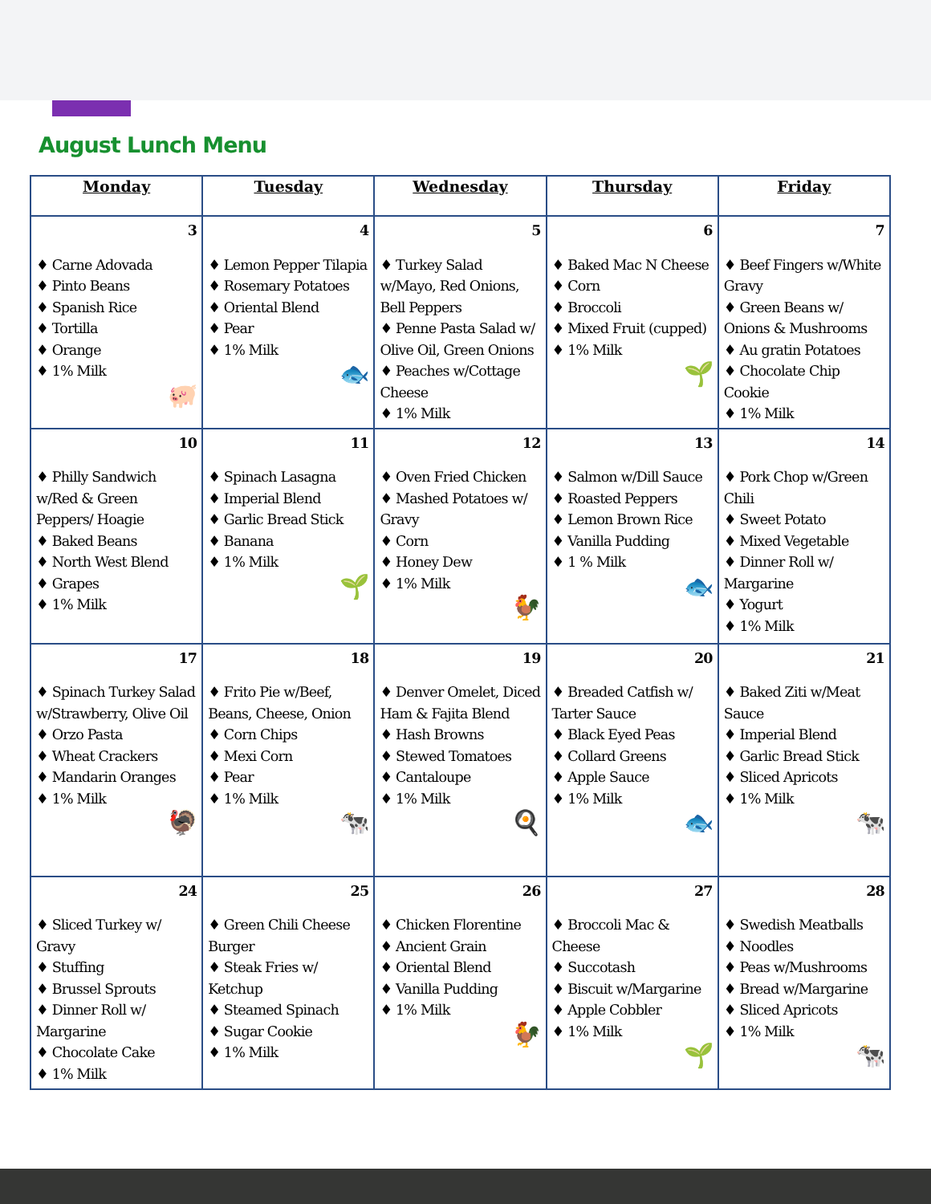August Lunch Menu
| Monday | Tuesday | Wednesday | Thursday | Friday |
| --- | --- | --- | --- | --- |
| 3 ♦ Carne Adovada ♦ Pinto Beans ♦ Spanish Rice ♦ Tortilla ♦ Orange ♦ 1% Milk 🐖 | 4 ♦ Lemon Pepper Tilapia ♦ Rosemary Potatoes ♦ Oriental Blend ♦ Pear ♦ 1% Milk 🐟 | 5 ♦ Turkey Salad w/Mayo, Red Onions, Bell Peppers ♦ Penne Pasta Salad w/ Olive Oil, Green Onions ♦ Peaches w/Cottage Cheese ♦ 1% Milk | 6 ♦ Baked Mac N Cheese ♦ Corn ♦ Broccoli ♦ Mixed Fruit (cupped) ♦ 1% Milk 🌱 | 7 ♦ Beef Fingers w/White Gravy ♦ Green Beans w/ Onions & Mushrooms ♦ Au gratin Potatoes ♦ Chocolate Chip Cookie ♦ 1% Milk |
| 10 ♦ Philly Sandwich w/Red & Green Peppers/ Hoagie ♦ Baked Beans ♦ North West Blend ♦ Grapes ♦ 1% Milk | 11 ♦ Spinach Lasagna ♦ Imperial Blend ♦ Garlic Bread Stick ♦ Banana ♦ 1% Milk 🌱 | 12 ♦ Oven Fried Chicken ♦ Mashed Potatoes w/ Gravy ♦ Corn ♦ Honey Dew ♦ 1% Milk 🐓 | 13 ♦ Salmon w/Dill Sauce ♦ Roasted Peppers ♦ Lemon Brown Rice ♦ Vanilla Pudding ♦ 1 % Milk 🐟 | 14 ♦ Pork Chop w/Green Chili ♦ Sweet Potato ♦ Mixed Vegetable ♦ Dinner Roll w/ Margarine ♦ Yogurt ♦ 1% Milk |
| 17 ♦ Spinach Turkey Salad w/Strawberry, Olive Oil ♦ Orzo Pasta ♦ Wheat Crackers ♦ Mandarin Oranges ♦ 1% Milk 🦃 | 18 ♦ Frito Pie w/Beef, Beans, Cheese, Onion ♦ Corn Chips ♦ Mexi Corn ♦ Pear ♦ 1% Milk 🐄 | 19 ♦ Denver Omelet, Diced Ham & Fajita Blend ♦ Hash Browns ♦ Stewed Tomatoes ♦ Cantaloupe ♦ 1% Milk 🍳 | 20 ♦ Breaded Catfish w/ Tarter Sauce ♦ Black Eyed Peas ♦ Collard Greens ♦ Apple Sauce ♦ 1% Milk 🐟 | 21 ♦ Baked Ziti w/Meat Sauce ♦ Imperial Blend ♦ Garlic Bread Stick ♦ Sliced Apricots ♦ 1% Milk 🐄 |
| 24 ♦ Sliced Turkey w/ Gravy ♦ Stuffing ♦ Brussel Sprouts ♦ Dinner Roll w/ Margarine ♦ Chocolate Cake ♦ 1% Milk | 25 ♦ Green Chili Cheese Burger ♦ Steak Fries w/ Ketchup ♦ Steamed Spinach ♦ Sugar Cookie ♦ 1% Milk | 26 ♦ Chicken Florentine ♦ Ancient Grain ♦ Oriental Blend ♦ Vanilla Pudding ♦ 1% Milk 🐓 | 27 ♦ Broccoli Mac & Cheese ♦ Succotash ♦ Biscuit w/Margarine ♦ Apple Cobbler ♦ 1% Milk 🌱 | 28 ♦ Swedish Meatballs ♦ Noodles ♦ Peas w/Mushrooms ♦ Bread w/Margarine ♦ Sliced Apricots ♦ 1% Milk 🐄 |